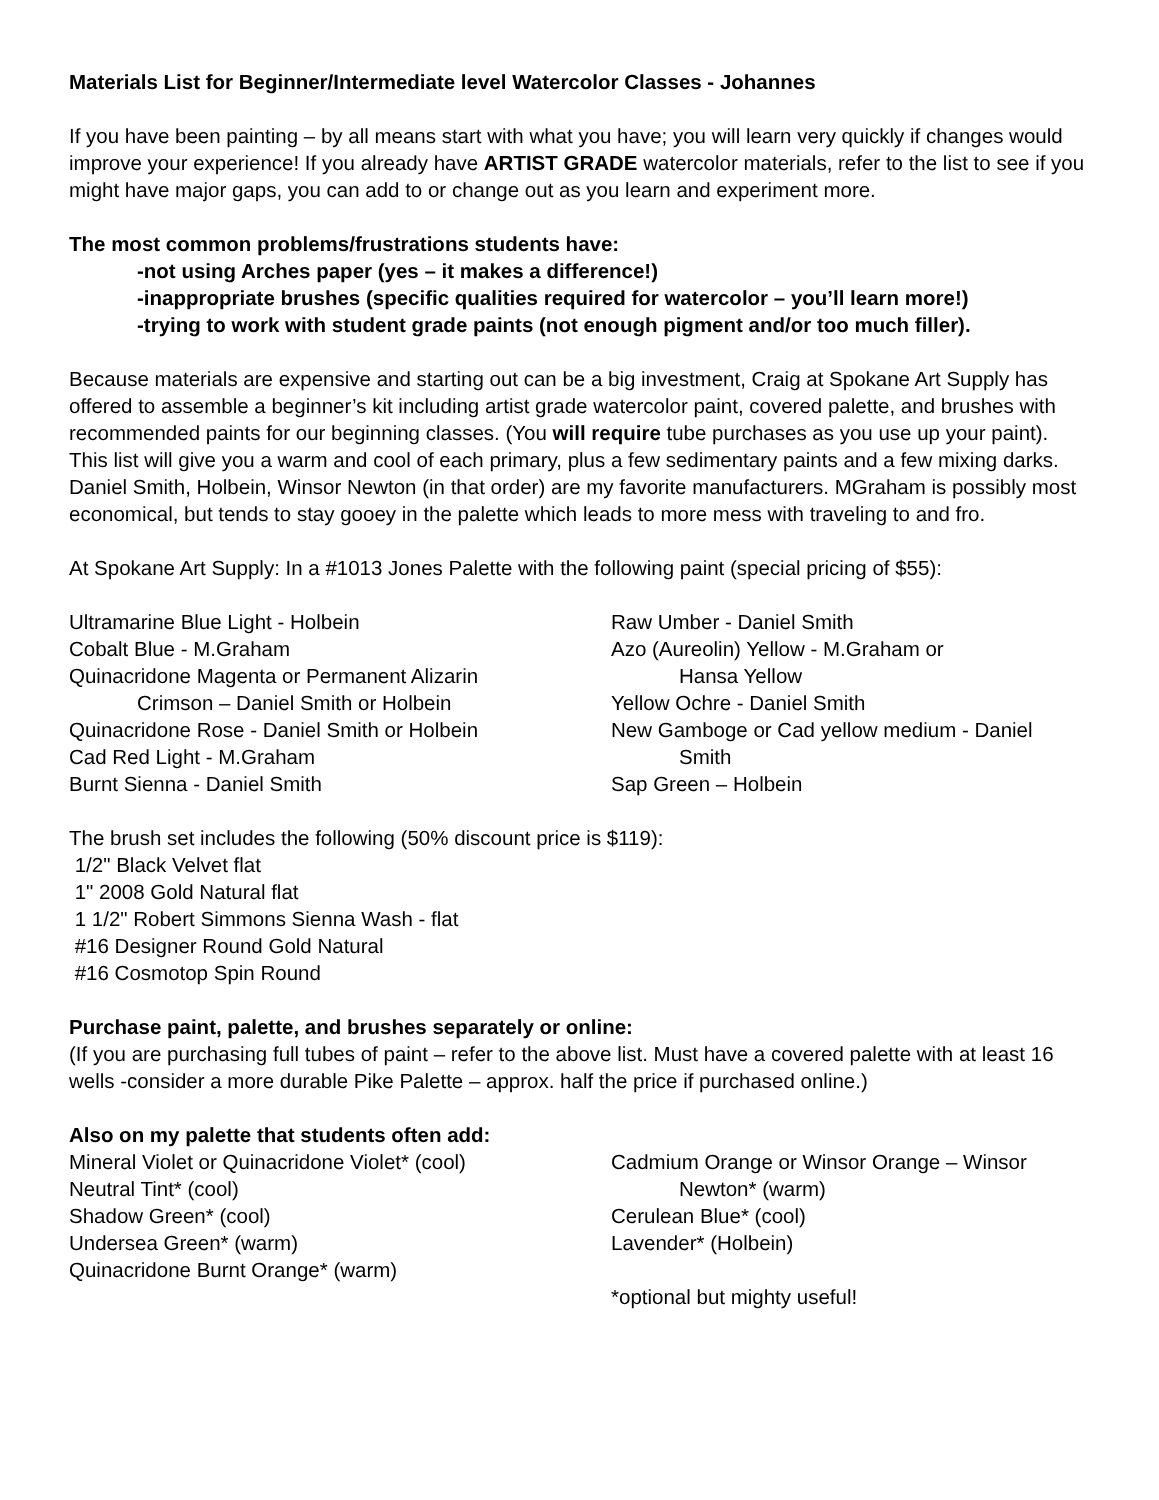Materials List for Beginner/Intermediate level Watercolor Classes - Johannes
If you have been painting – by all means start with what you have; you will learn very quickly if changes would improve your experience! If you already have ARTIST GRADE watercolor materials, refer to the list to see if you might have major gaps, you can add to or change out as you learn and experiment more.
The most common problems/frustrations students have:
-not using Arches paper (yes – it makes a difference!)
-inappropriate brushes (specific qualities required for watercolor – you’ll learn more!)
-trying to work with student grade paints (not enough pigment and/or too much filler).
Because materials are expensive and starting out can be a big investment, Craig at Spokane Art Supply has offered to assemble a beginner’s kit including artist grade watercolor paint, covered palette, and brushes with recommended paints for our beginning classes. (You will require tube purchases as you use up your paint). This list will give you a warm and cool of each primary, plus a few sedimentary paints and a few mixing darks. Daniel Smith, Holbein, Winsor Newton (in that order) are my favorite manufacturers. MGraham is possibly most economical, but tends to stay gooey in the palette which leads to more mess with traveling to and fro.
At Spokane Art Supply: In a #1013 Jones Palette with the following paint (special pricing of $55):
Ultramarine Blue Light - Holbein
Cobalt Blue - M.Graham
Quinacridone Magenta or Permanent Alizarin
Crimson – Daniel Smith or Holbein
Quinacridone Rose - Daniel Smith or Holbein
Cad Red Light - M.Graham
Burnt Sienna - Daniel Smith
Raw Umber - Daniel Smith
Azo (Aureolin) Yellow - M.Graham or
Hansa Yellow
Yellow Ochre - Daniel Smith
New Gamboge or Cad yellow medium - Daniel
Smith
Sap Green – Holbein
The brush set includes the following (50% discount price is $119):
1/2" Black Velvet flat
1" 2008 Gold Natural flat
1 1/2" Robert Simmons Sienna Wash - flat
#16 Designer Round Gold Natural
#16 Cosmotop Spin Round
Purchase paint, palette, and brushes separately or online:
(If you are purchasing full tubes of paint – refer to the above list. Must have a covered palette with at least 16 wells -consider a more durable Pike Palette – approx. half the price if purchased online.)
Also on my palette that students often add:
Mineral Violet or Quinacridone Violet* (cool)
Neutral Tint* (cool)
Shadow Green* (cool)
Undersea Green* (warm)
Quinacridone Burnt Orange* (warm)
Cadmium Orange or Winsor Orange – Winsor
Newton* (warm)
Cerulean Blue* (cool)
Lavender* (Holbein)
*optional but mighty useful!